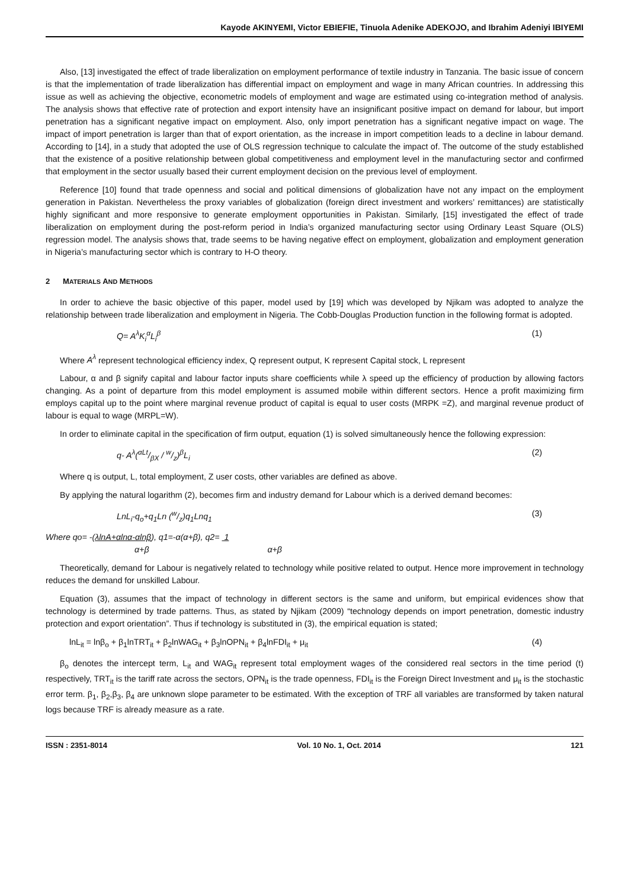Kayode AKINYEMI, Victor EBIEFIE, Tinuola Adenike ADEKOJO, and Ibrahim Adeniyi IBIYEMI
Also, [13] investigated the effect of trade liberalization on employment performance of textile industry in Tanzania. The basic issue of concern is that the implementation of trade liberalization has differential impact on employment and wage in many African countries. In addressing this issue as well as achieving the objective, econometric models of employment and wage are estimated using co-integration method of analysis. The analysis shows that effective rate of protection and export intensity have an insignificant positive impact on demand for labour, but import penetration has a significant negative impact on employment. Also, only import penetration has a significant negative impact on wage. The impact of import penetration is larger than that of export orientation, as the increase in import competition leads to a decline in labour demand. According to [14], in a study that adopted the use of OLS regression technique to calculate the impact of. The outcome of the study established that the existence of a positive relationship between global competitiveness and employment level in the manufacturing sector and confirmed that employment in the sector usually based their current employment decision on the previous level of employment.
Reference [10] found that trade openness and social and political dimensions of globalization have not any impact on the employment generation in Pakistan. Nevertheless the proxy variables of globalization (foreign direct investment and workers’ remittances) are statistically highly significant and more responsive to generate employment opportunities in Pakistan. Similarly, [15] investigated the effect of trade liberalization on employment during the post-reform period in India’s organized manufacturing sector using Ordinary Least Square (OLS) regression model. The analysis shows that, trade seems to be having negative effect on employment, globalization and employment generation in Nigeria’s manufacturing sector which is contrary to H-O theory.
2 MATERIALS AND METHODS
In order to achieve the basic objective of this paper, model used by [19] which was developed by Njikam was adopted to analyze the relationship between trade liberalization and employment in Nigeria. The Cobb-Douglas Production function in the following format is adopted.
Q= A<sup>λ</sup>K<sub>i</sub><sup>α</sup>L<sub>i</sub><sup>β</sup> (1)
Where A<sup>λ</sup> represent technological efficiency index, Q represent output, K represent Capital stock, L represent
Labour, α and β signify capital and labour factor inputs share coefficients while λ speed up the efficiency of production by allowing factors changing. As a point of departure from this model employment is assumed mobile within different sectors. Hence a profit maximizing firm employs capital up to the point where marginal revenue product of capital is equal to user costs (MRPK =Z), and marginal revenue product of labour is equal to wage (MRPL=W).
In order to eliminate capital in the specification of firm output, equation (1) is solved simultaneously hence the following expression:
q- A<sup>λ</sup>(αLt/βX / w/z)<sup>β</sup>L<sub>i</sub> (2)
Where q is output, L, total employment, Z user costs, other variables are defined as above.
By applying the natural logarithm (2), becomes firm and industry demand for Labour which is a derived demand becomes:
LnL<sub>i</sub>-q<sub>o</sub>+q<sub>1</sub>Ln (w/z)q<sub>1</sub>Lnq<sub>1</sub> (3)
Where qo= -(λlnA+αlnα-αlnβ), q1=-α(α+β), q2= 1
α+β α+β
Theoretically, demand for Labour is negatively related to technology while positive related to output. Hence more improvement in technology reduces the demand for unskilled Labour.
Equation (3), assumes that the impact of technology in different sectors is the same and uniform, but empirical evidences show that technology is determined by trade patterns. Thus, as stated by Njikam (2009) “technology depends on import penetration, domestic industry protection and export orientation”. Thus if technology is substituted in (3), the empirical equation is stated;
lnL<sub>it</sub> = lnβ<sub>o</sub> + β<sub>1</sub>lnTRT<sub>it</sub> + β<sub>2</sub>lnWAG<sub>it</sub> + β<sub>3</sub>lnOPN<sub>it</sub> + β<sub>4</sub>lnFDI<sub>it</sub> + μ<sub>it</sub> (4)
β<sub>o</sub> denotes the intercept term, L<sub>it</sub> and WAG<sub>it</sub> represent total employment wages of the considered real sectors in the time period (t) respectively, TRT<sub>it</sub> is the tariff rate across the sectors, OPN<sub>it</sub> is the trade openness, FDI<sub>it</sub> is the Foreign Direct Investment and μ<sub>it</sub> is the stochastic error term. β<sub>1</sub>, β<sub>2</sub>,β<sub>3</sub>, β<sub>4</sub> are unknown slope parameter to be estimated. With the exception of TRF all variables are transformed by taken natural logs because TRF is already measure as a rate.
ISSN : 2351-8014 Vol. 10 No. 1, Oct. 2014 121